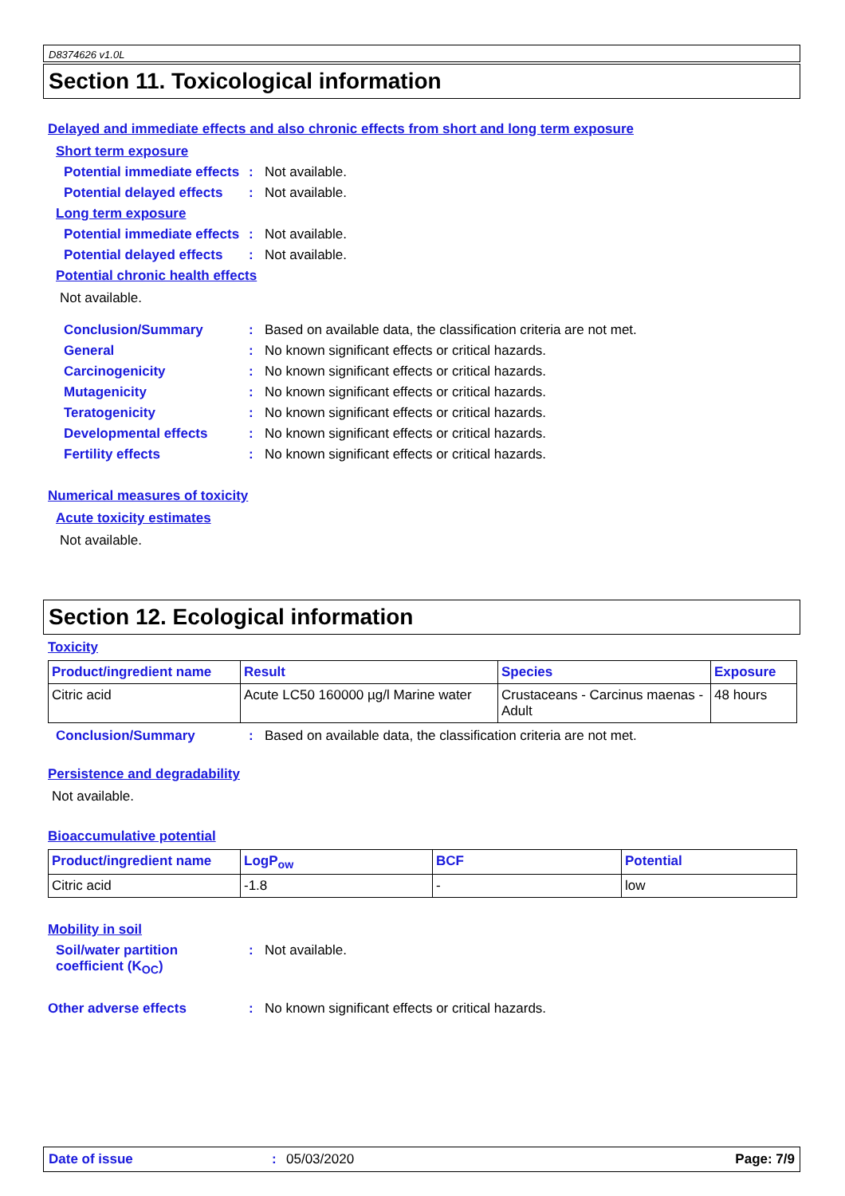D8374626 v1.0L
Section 11. Toxicological information
Delayed and immediate effects and also chronic effects from short and long term exposure
Short term exposure
Potential immediate effects
: Not available.
Potential delayed effects
: Not available.
Long term exposure
Potential immediate effects
: Not available.
Potential delayed effects
: Not available.
Potential chronic health effects
Not available.
Conclusion/Summary : Based on available data, the classification criteria are not met.
General : No known significant effects or critical hazards.
Carcinogenicity : No known significant effects or critical hazards.
Mutagenicity : No known significant effects or critical hazards.
Teratogenicity : No known significant effects or critical hazards.
Developmental effects : No known significant effects or critical hazards.
Fertility effects : No known significant effects or critical hazards.
Numerical measures of toxicity
Acute toxicity estimates
Not available.
Section 12. Ecological information
Toxicity
| Product/ingredient name | Result | Species | Exposure |
| --- | --- | --- | --- |
| Citric acid | Acute LC50 160000 µg/l Marine water | Crustaceans - Carcinus maenas - Adult | 48 hours |
Conclusion/Summary : Based on available data, the classification criteria are not met.
Persistence and degradability
Not available.
Bioaccumulative potential
| Product/ingredient name | LogP<sub>ow</sub> | BCF | Potential |
| --- | --- | --- | --- |
| Citric acid | -1.8 | - | low |
Mobility in soil
Soil/water partition coefficient (K<sub>OC</sub>)
: Not available.
Other adverse effects : No known significant effects or critical hazards.
Date of issue: 05/03/2020 Page: 7/9